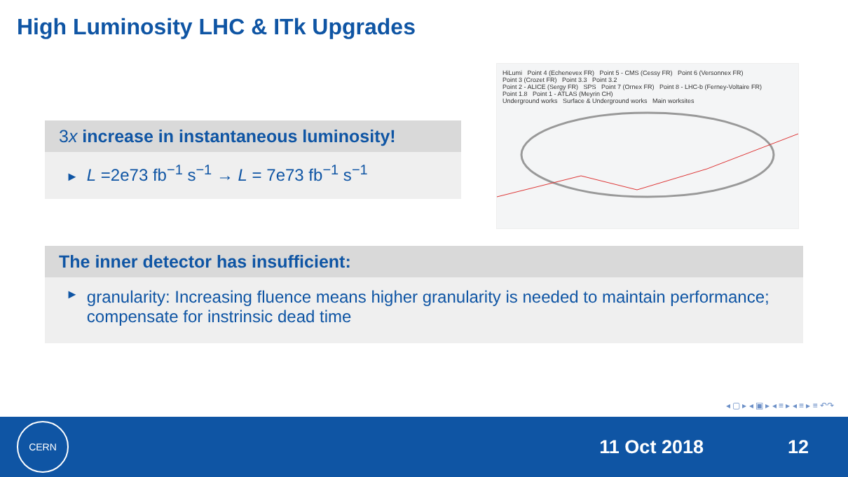High Luminosity LHC & ITk Upgrades
3x increase in instantaneous luminosity!
► L =2e73 fb<sup>−1</sup> s<sup>−1</sup> → L = 7e73 fb<sup>−1</sup> s<sup>−1</sup>
HiLumi Point 4 (Echenevex FR) Point 5 - CMS (Cessy FR) Point 6 (Versonnex FR)
Point 3 (Crozet FR) Point 3.3 Point 3.2
Point 2 - ALICE (Sergy FR) SPS Point 7 (Ornex FR) Point 8 - LHC-b (Ferney-Voltaire FR)
Point 1.8 Point 1 - ATLAS (Meyrin CH)
Underground works Surface & Underground works Main worksites
The inner detector has insufficient:
► granularity: Increasing fluence means higher granularity is needed to maintain performance; compensate for instrinsic dead time
◂ ▢ ▸ ◂ ▣ ▸ ◂ ≡ ▸ ◂ ≡ ▸ ≡ ↶↷
CERN
11 Oct 2018 12